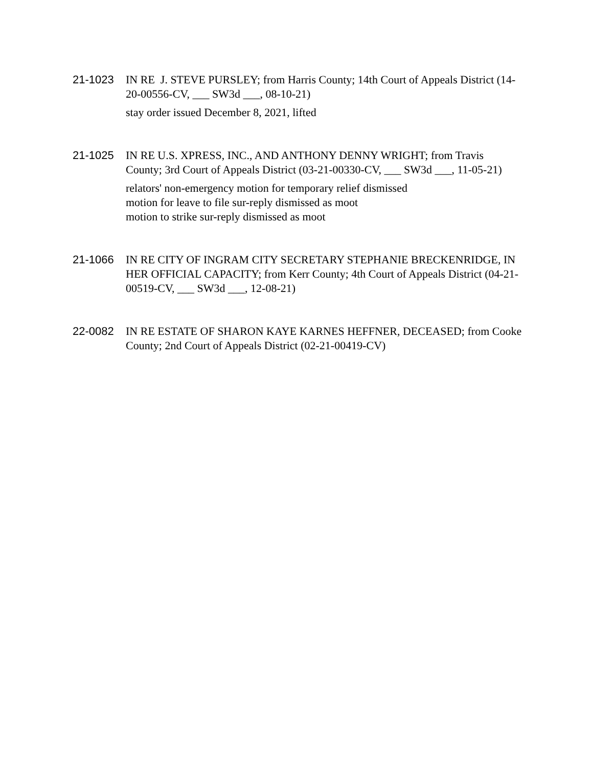21-1023 IN RE J. STEVE PURSLEY; from Harris County; 14th Court of Appeals District (14-20-00556-CV, ___ SW3d ___, 08-10-21)
stay order issued December 8, 2021, lifted
21-1025 IN RE U.S. XPRESS, INC., AND ANTHONY DENNY WRIGHT; from Travis County; 3rd Court of Appeals District (03-21-00330-CV, ___ SW3d ___, 11-05-21)
relators' non-emergency motion for temporary relief dismissed
motion for leave to file sur-reply dismissed as moot
motion to strike sur-reply dismissed as moot
21-1066 IN RE CITY OF INGRAM CITY SECRETARY STEPHANIE BRECKENRIDGE, IN HER OFFICIAL CAPACITY; from Kerr County; 4th Court of Appeals District (04-21-00519-CV, ___ SW3d ___, 12-08-21)
22-0082 IN RE ESTATE OF SHARON KAYE KARNES HEFFNER, DECEASED; from Cooke County; 2nd Court of Appeals District (02-21-00419-CV)